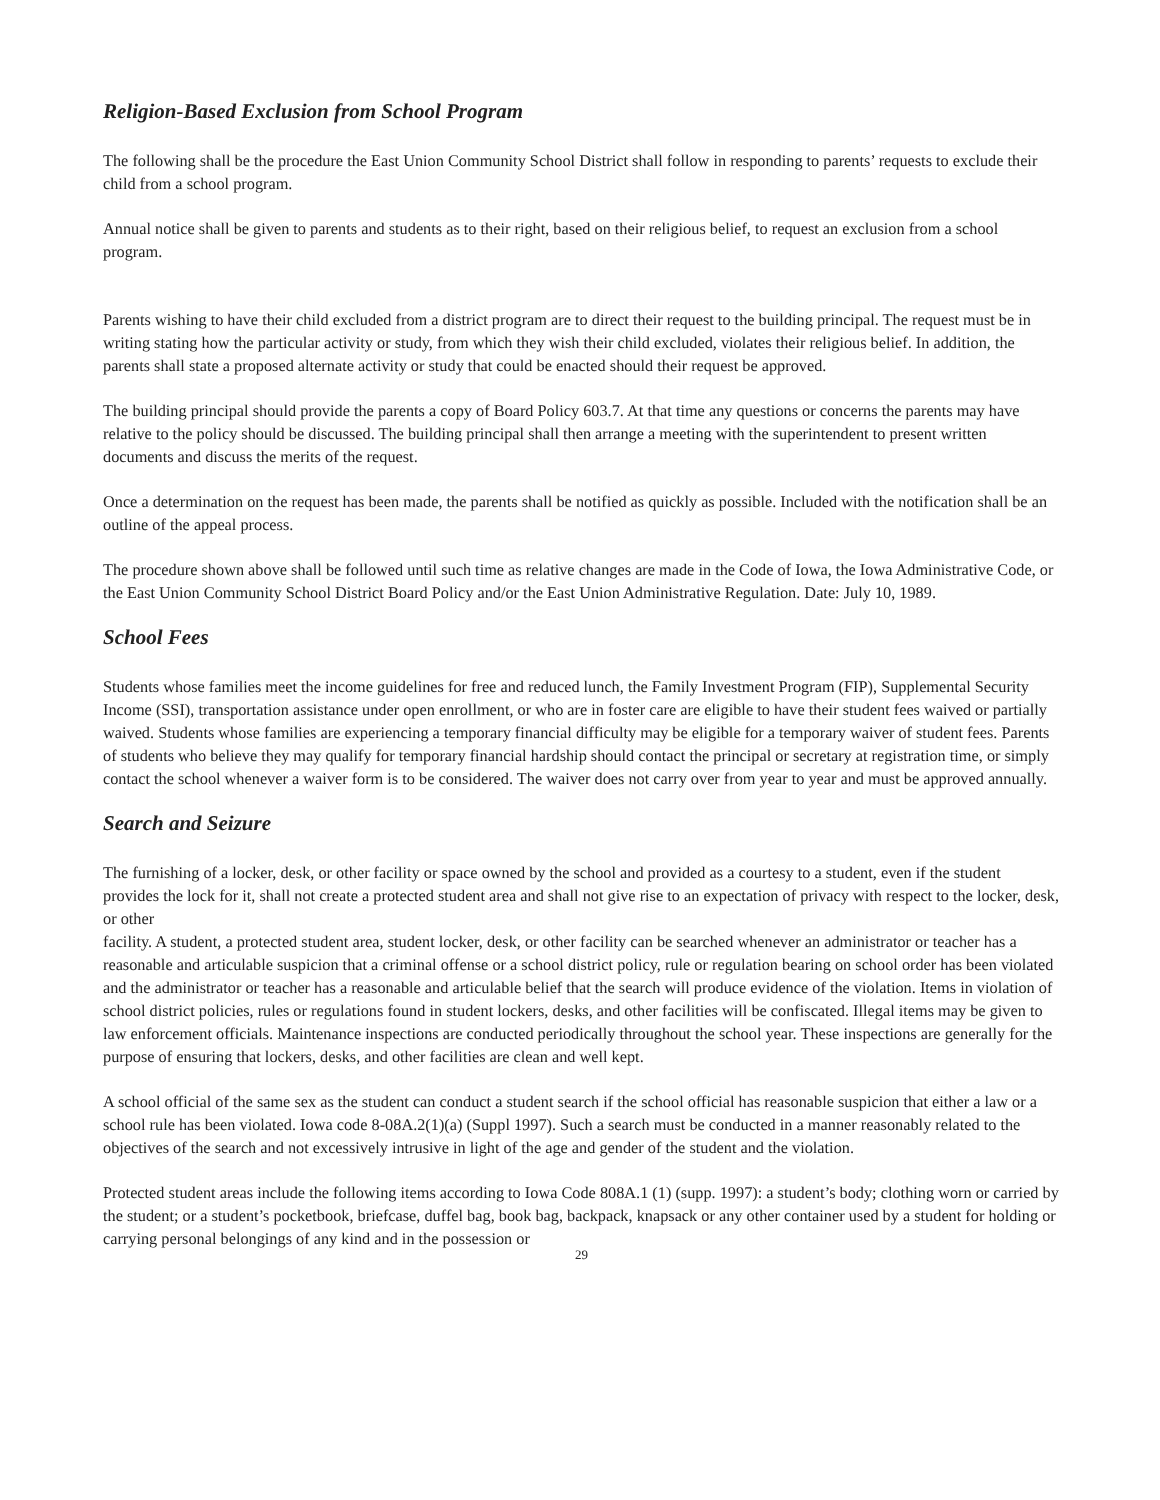Religion-Based Exclusion from School Program
The following shall be the procedure the East Union Community School District shall follow in responding to parents’ requests to exclude their child from a school program.
Annual notice shall be given to parents and students as to their right, based on their religious belief, to request an exclusion from a school program.
Parents wishing to have their child excluded from a district program are to direct their request to the building principal. The request must be in writing stating how the particular activity or study, from which they wish their child excluded, violates their religious belief. In addition, the parents shall state a proposed alternate activity or study that could be enacted should their request be approved.
The building principal should provide the parents a copy of Board Policy 603.7. At that time any questions or concerns the parents may have relative to the policy should be discussed. The building principal shall then arrange a meeting with the superintendent to present written documents and discuss the merits of the request.
Once a determination on the request has been made, the parents shall be notified as quickly as possible. Included with the notification shall be an outline of the appeal process.
The procedure shown above shall be followed until such time as relative changes are made in the Code of Iowa, the Iowa Administrative Code, or the East Union Community School District Board Policy and/or the East Union Administrative Regulation. Date: July 10, 1989.
School Fees
Students whose families meet the income guidelines for free and reduced lunch, the Family Investment Program (FIP), Supplemental Security Income (SSI), transportation assistance under open enrollment, or who are in foster care are eligible to have their student fees waived or partially waived. Students whose families are experiencing a temporary financial difficulty may be eligible for a temporary waiver of student fees. Parents of students who believe they may qualify for temporary financial hardship should contact the principal or secretary at registration time, or simply contact the school whenever a waiver form is to be considered. The waiver does not carry over from year to year and must be approved annually.
Search and Seizure
The furnishing of a locker, desk, or other facility or space owned by the school and provided as a courtesy to a student, even if the student provides the lock for it, shall not create a protected student area and shall not give rise to an expectation of privacy with respect to the locker, desk, or other
facility. A student, a protected student area, student locker, desk, or other facility can be searched whenever an administrator or teacher has a reasonable and articulable suspicion that a criminal offense or a school district policy, rule or regulation bearing on school order has been violated and the administrator or teacher has a reasonable and articulable belief that the search will produce evidence of the violation. Items in violation of school district policies, rules or regulations found in student lockers, desks, and other facilities will be confiscated. Illegal items may be given to law enforcement officials. Maintenance inspections are conducted periodically throughout the school year. These inspections are generally for the purpose of ensuring that lockers, desks, and other facilities are clean and well kept.
A school official of the same sex as the student can conduct a student search if the school official has reasonable suspicion that either a law or a school rule has been violated. Iowa code 8-08A.2(1)(a) (Suppl 1997). Such a search must be conducted in a manner reasonably related to the objectives of the search and not excessively intrusive in light of the age and gender of the student and the violation.
Protected student areas include the following items according to Iowa Code 808A.1 (1) (supp. 1997): a student’s body; clothing worn or carried by the student; or a student’s pocketbook, briefcase, duffel bag, book bag, backpack, knapsack or any other container used by a student for holding or carrying personal belongings of any kind and in the possession or
29